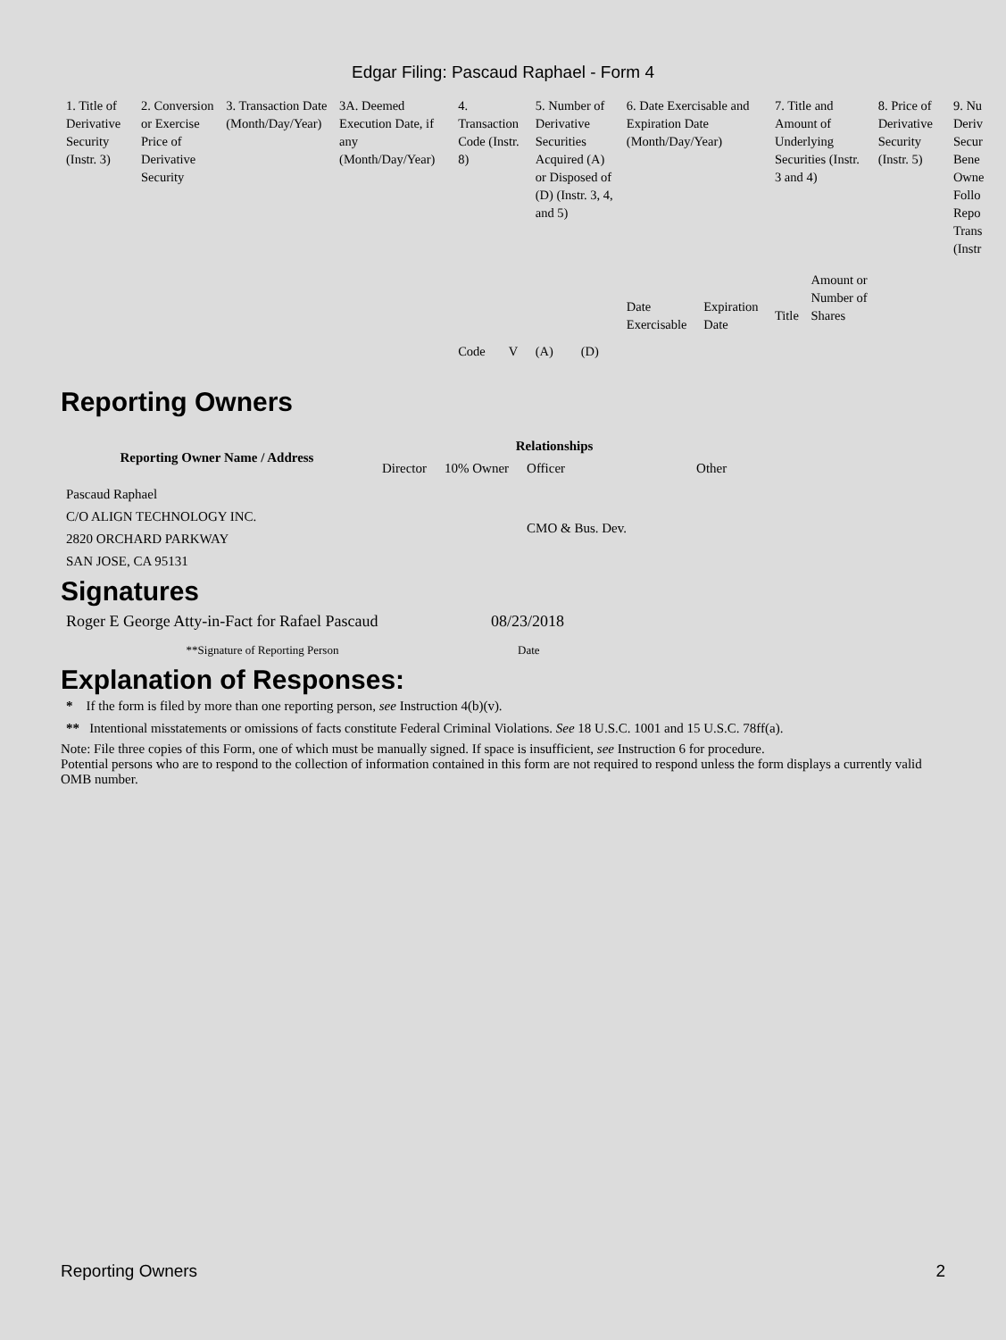Edgar Filing: Pascaud Raphael - Form 4
| 1. Title of Derivative Security (Instr. 3) | 2. Conversion or Exercise Price of Derivative Security | 3. Transaction Date (Month/Day/Year) | 3A. Deemed Execution Date, if any (Month/Day/Year) | 4. Transaction Code (Instr. 8) | | 5. Number of Derivative Securities Acquired (A) or Disposed of (D) (Instr. 3, 4, and 5) | | 6. Date Exercisable and Expiration Date (Month/Day/Year) | | 7. Title and Amount of Underlying Securities (Instr. 3 and 4) | | 8. Price of Derivative Security (Instr. 5) | 9. Nu Deriv Secur Bene Owne Follo Repo Trans (Instr |
| | | | | Code | V | (A) | (D) | Date Exercisable | Expiration Date | Title | Amount or Number of Shares | | |
Reporting Owners
| Reporting Owner Name / Address | Relationships | | | |
| --- | --- | --- | --- | --- |
| | Director | 10% Owner | Officer | Other |
| Pascaud Raphael C/O ALIGN TECHNOLOGY INC. 2820 ORCHARD PARKWAY SAN JOSE, CA 95131 | | | CMO & Bus. Dev. | |
Signatures
| Roger E George Atty-in-Fact for Rafael Pascaud | 08/23/2018 |
| **Signature of Reporting Person | Date |
Explanation of Responses:
* If the form is filed by more than one reporting person, see Instruction 4(b)(v).
** Intentional misstatements or omissions of facts constitute Federal Criminal Violations. See 18 U.S.C. 1001 and 15 U.S.C. 78ff(a).
Note: File three copies of this Form, one of which must be manually signed. If space is insufficient, see Instruction 6 for procedure.
Potential persons who are to respond to the collection of information contained in this form are not required to respond unless the form displays a currently valid OMB number.
Reporting Owners 2